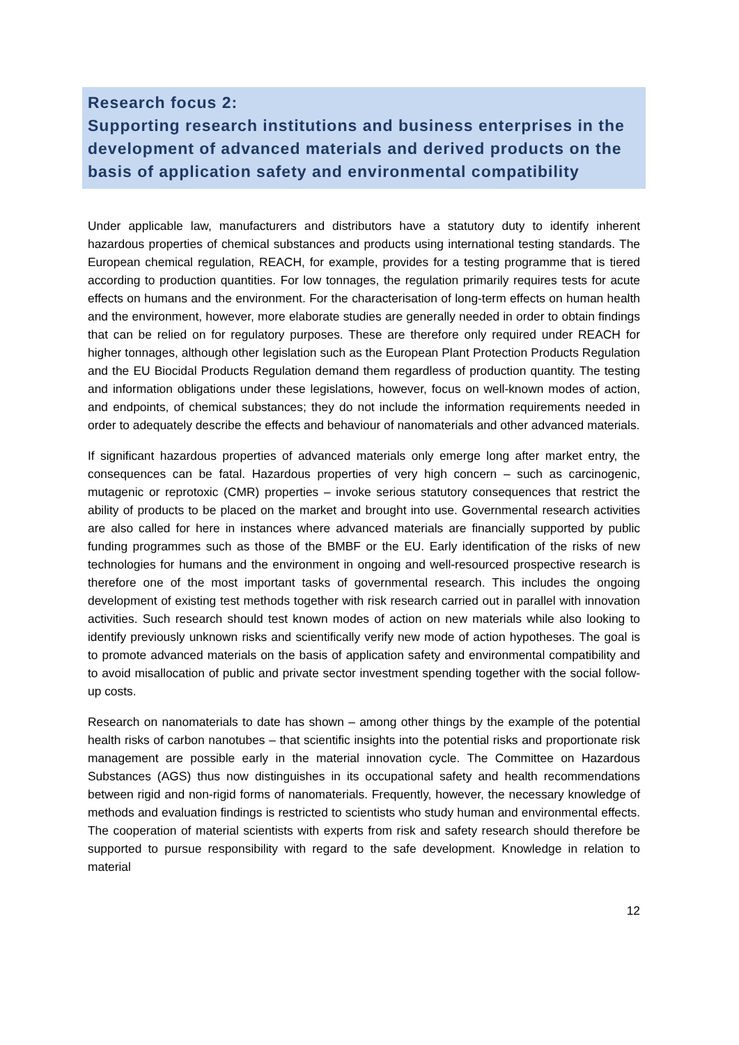Research focus 2:
Supporting research institutions and business enterprises in the development of advanced materials and derived products on the basis of application safety and environmental compatibility
Under applicable law, manufacturers and distributors have a statutory duty to identify inherent hazardous properties of chemical substances and products using international testing standards. The European chemical regulation, REACH, for example, provides for a testing programme that is tiered according to production quantities. For low tonnages, the regulation primarily requires tests for acute effects on humans and the environment. For the characterisation of long-term effects on human health and the environment, however, more elaborate studies are generally needed in order to obtain findings that can be relied on for regulatory purposes. These are therefore only required under REACH for higher tonnages, although other legislation such as the European Plant Protection Products Regulation and the EU Biocidal Products Regulation demand them regardless of production quantity. The testing and information obligations under these legislations, however, focus on well-known modes of action, and endpoints, of chemical substances; they do not include the information requirements needed in order to adequately describe the effects and behaviour of nanomaterials and other advanced materials.
If significant hazardous properties of advanced materials only emerge long after market entry, the consequences can be fatal. Hazardous properties of very high concern – such as carcinogenic, mutagenic or reprotoxic (CMR) properties – invoke serious statutory consequences that restrict the ability of products to be placed on the market and brought into use. Governmental research activities are also called for here in instances where advanced materials are financially supported by public funding programmes such as those of the BMBF or the EU. Early identification of the risks of new technologies for humans and the environment in ongoing and well-resourced prospective research is therefore one of the most important tasks of governmental research. This includes the ongoing development of existing test methods together with risk research carried out in parallel with innovation activities. Such research should test known modes of action on new materials while also looking to identify previously unknown risks and scientifically verify new mode of action hypotheses. The goal is to promote advanced materials on the basis of application safety and environmental compatibility and to avoid misallocation of public and private sector investment spending together with the social follow-up costs.
Research on nanomaterials to date has shown – among other things by the example of the potential health risks of carbon nanotubes – that scientific insights into the potential risks and proportionate risk management are possible early in the material innovation cycle. The Committee on Hazardous Substances (AGS) thus now distinguishes in its occupational safety and health recommendations between rigid and non-rigid forms of nanomaterials. Frequently, however, the necessary knowledge of methods and evaluation findings is restricted to scientists who study human and environmental effects. The cooperation of material scientists with experts from risk and safety research should therefore be supported to pursue responsibility with regard to the safe development. Knowledge in relation to material
12